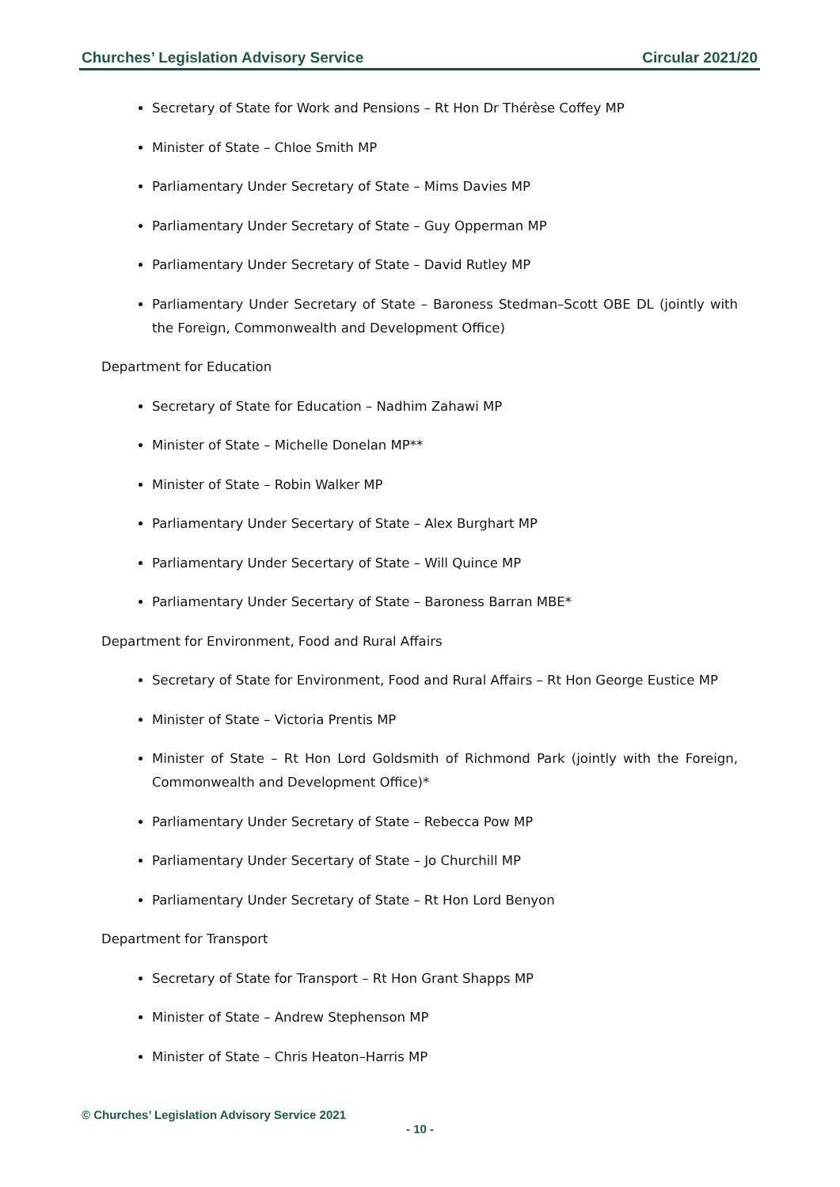Churches’ Legislation Advisory Service Circular 2021/20
Secretary of State for Work and Pensions – Rt Hon Dr Thérèse Coffey MP
Minister of State – Chloe Smith MP
Parliamentary Under Secretary of State – Mims Davies MP
Parliamentary Under Secretary of State – Guy Opperman MP
Parliamentary Under Secretary of State – David Rutley MP
Parliamentary Under Secretary of State – Baroness Stedman–Scott OBE DL (jointly with the Foreign, Commonwealth and Development Office)
Department for Education
Secretary of State for Education – Nadhim Zahawi MP
Minister of State – Michelle Donelan MP**
Minister of State – Robin Walker MP
Parliamentary Under Secertary of State – Alex Burghart MP
Parliamentary Under Secertary of State – Will Quince MP
Parliamentary Under Secertary of State – Baroness Barran MBE*
Department for Environment, Food and Rural Affairs
Secretary of State for Environment, Food and Rural Affairs – Rt Hon George Eustice MP
Minister of State – Victoria Prentis MP
Minister of State – Rt Hon Lord Goldsmith of Richmond Park (jointly with the Foreign, Commonwealth and Development Office)*
Parliamentary Under Secretary of State – Rebecca Pow MP
Parliamentary Under Secertary of State – Jo Churchill MP
Parliamentary Under Secretary of State – Rt Hon Lord Benyon
Department for Transport
Secretary of State for Transport – Rt Hon Grant Shapps MP
Minister of State – Andrew Stephenson MP
Minister of State – Chris Heaton–Harris MP
© Churches’ Legislation Advisory Service 2021
- 10 -